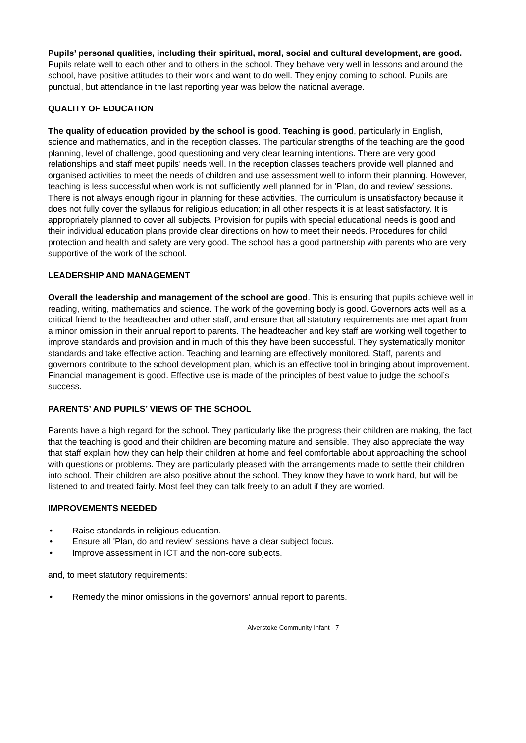Pupils’ personal qualities, including their spiritual, moral, social and cultural development, are good. Pupils relate well to each other and to others in the school. They behave very well in lessons and around the school, have positive attitudes to their work and want to do well. They enjoy coming to school. Pupils are punctual, but attendance in the last reporting year was below the national average.
QUALITY OF EDUCATION
The quality of education provided by the school is good. Teaching is good, particularly in English, science and mathematics, and in the reception classes. The particular strengths of the teaching are the good planning, level of challenge, good questioning and very clear learning intentions. There are very good relationships and staff meet pupils’ needs well. In the reception classes teachers provide well planned and organised activities to meet the needs of children and use assessment well to inform their planning. However, teaching is less successful when work is not sufficiently well planned for in ‘Plan, do and review’ sessions. There is not always enough rigour in planning for these activities. The curriculum is unsatisfactory because it does not fully cover the syllabus for religious education; in all other respects it is at least satisfactory. It is appropriately planned to cover all subjects. Provision for pupils with special educational needs is good and their individual education plans provide clear directions on how to meet their needs. Procedures for child protection and health and safety are very good. The school has a good partnership with parents who are very supportive of the work of the school.
LEADERSHIP AND MANAGEMENT
Overall the leadership and management of the school are good. This is ensuring that pupils achieve well in reading, writing, mathematics and science. The work of the governing body is good. Governors acts well as a critical friend to the headteacher and other staff, and ensure that all statutory requirements are met apart from a minor omission in their annual report to parents. The headteacher and key staff are working well together to improve standards and provision and in much of this they have been successful. They systematically monitor standards and take effective action. Teaching and learning are effectively monitored. Staff, parents and governors contribute to the school development plan, which is an effective tool in bringing about improvement. Financial management is good. Effective use is made of the principles of best value to judge the school’s success.
PARENTS’ AND PUPILS’ VIEWS OF THE SCHOOL
Parents have a high regard for the school. They particularly like the progress their children are making, the fact that the teaching is good and their children are becoming mature and sensible. They also appreciate the way that staff explain how they can help their children at home and feel comfortable about approaching the school with questions or problems. They are particularly pleased with the arrangements made to settle their children into school. Their children are also positive about the school. They know they have to work hard, but will be listened to and treated fairly. Most feel they can talk freely to an adult if they are worried.
IMPROVEMENTS NEEDED
• Raise standards in religious education.
• Ensure all 'Plan, do and review' sessions have a clear subject focus.
• Improve assessment in ICT and the non-core subjects.
and, to meet statutory requirements:
• Remedy the minor omissions in the governors' annual report to parents.
Alverstoke Community Infant - 7